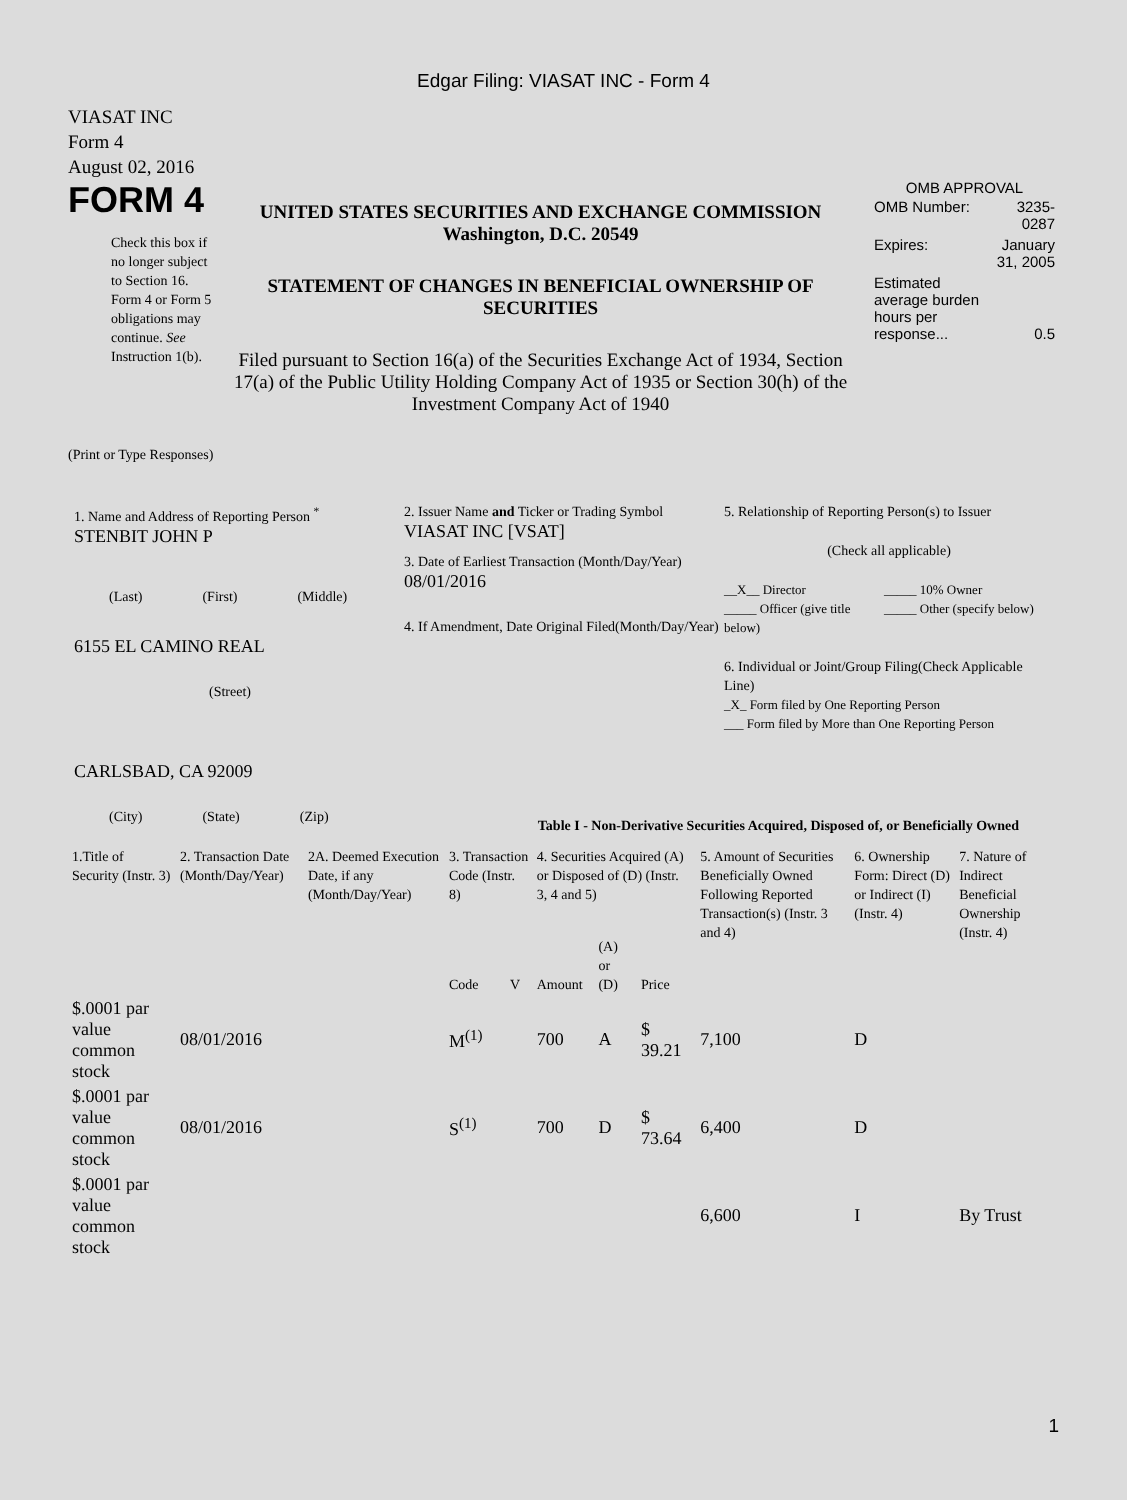Edgar Filing: VIASAT INC - Form 4
VIASAT INC
Form 4
August 02, 2016
FORM 4
Check this box if no longer subject to Section 16. Form 4 or Form 5 obligations may continue. See Instruction 1(b).
UNITED STATES SECURITIES AND EXCHANGE COMMISSION
Washington, D.C. 20549
STATEMENT OF CHANGES IN BENEFICIAL OWNERSHIP OF SECURITIES
Filed pursuant to Section 16(a) of the Securities Exchange Act of 1934, Section 17(a) of the Public Utility Holding Company Act of 1935 or Section 30(h) of the Investment Company Act of 1940
OMB APPROVAL
| OMB Number: | 3235-0287 |
| Expires: | January 31, 2005 |
| Estimated average burden hours per response... | 0.5 |
(Print or Type Responses)
1. Name and Address of Reporting Person <sup>*</sup>
STENBIT JOHN P
(Last) (First) (Middle)
6155 EL CAMINO REAL
(Street)
CARLSBAD, CA 92009
(City) (State) (Zip)
2. Issuer Name and Ticker or Trading Symbol
VIASAT INC [VSAT]
3. Date of Earliest Transaction (Month/Day/Year)
08/01/2016
4. If Amendment, Date Original Filed(Month/Day/Year)
5. Relationship of Reporting Person(s) to Issuer
(Check all applicable)
__X__ Director
_____ Officer (give title below)
_____ 10% Owner
_____ Other (specify below)
6. Individual or Joint/Group Filing(Check Applicable Line)
_X_ Form filed by One Reporting Person
___ Form filed by More than One Reporting Person
Table I - Non-Derivative Securities Acquired, Disposed of, or Beneficially Owned
| 1.Title of Security (Instr. 3) | 2. Transaction Date (Month/Day/Year) | 2A. Deemed Execution Date, if any (Month/Day/Year) | 3. Transaction Code (Instr. 8) | | 4. Securities Acquired (A) or Disposed of (D) (Instr. 3, 4 and 5) | | | 5. Amount of Securities Beneficially Owned Following Reported Transaction(s) (Instr. 3 and 4) | 6. Ownership Form: Direct (D) or Indirect (I) (Instr. 4) | 7. Nature of Indirect Beneficial Ownership (Instr. 4) |
| --- | --- | --- | --- | --- | --- | --- | --- | --- | --- | --- |
| | | | Code | V | Amount | (A) or (D) | Price | | | |
| $.0001 par value common stock | 08/01/2016 | | M<sup>(1)</sup> | | 700 | A | $ 39.21 | 7,100 | D | |
| $.0001 par value common stock | 08/01/2016 | | S<sup>(1)</sup> | | 700 | D | $ 73.64 | 6,400 | D | |
| $.0001 par value common stock | | | | | | | | 6,600 | I | By Trust |
1